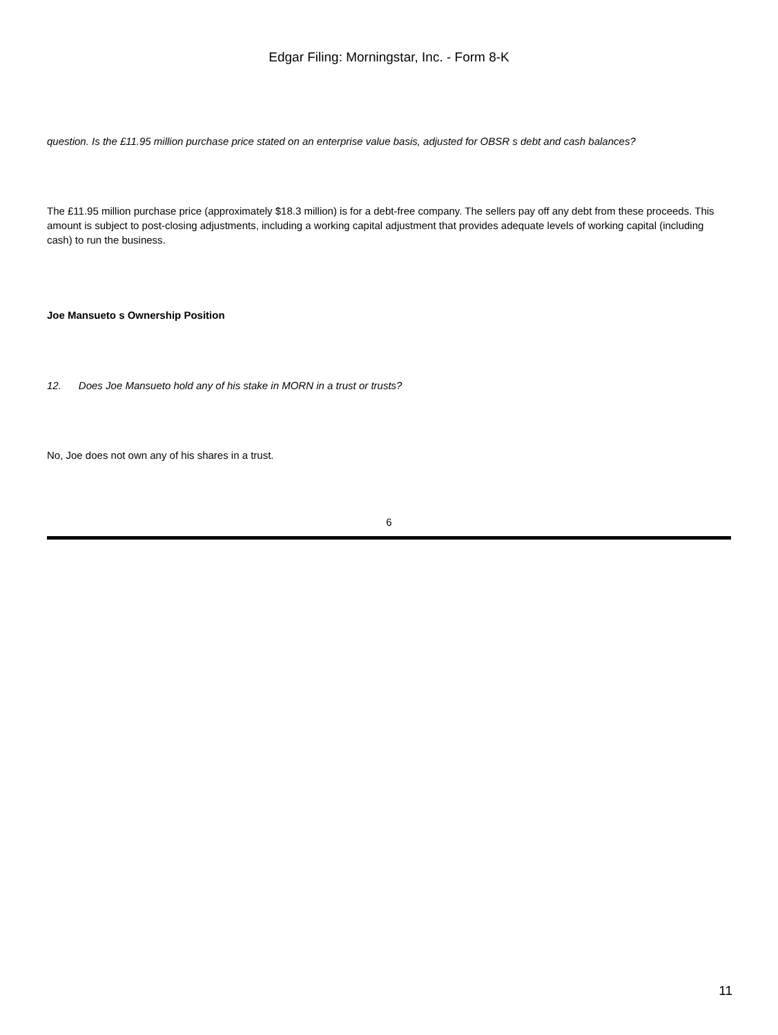Edgar Filing: Morningstar, Inc. - Form 8-K
question. Is the £11.95 million purchase price stated on an enterprise value basis, adjusted for OBSR s debt and cash balances?
The £11.95 million purchase price (approximately $18.3 million) is for a debt-free company. The sellers pay off any debt from these proceeds. This amount is subject to post-closing adjustments, including a working capital adjustment that provides adequate levels of working capital (including cash) to run the business.
Joe Mansueto s Ownership Position
12. Does Joe Mansueto hold any of his stake in MORN in a trust or trusts?
No, Joe does not own any of his shares in a trust.
6
11